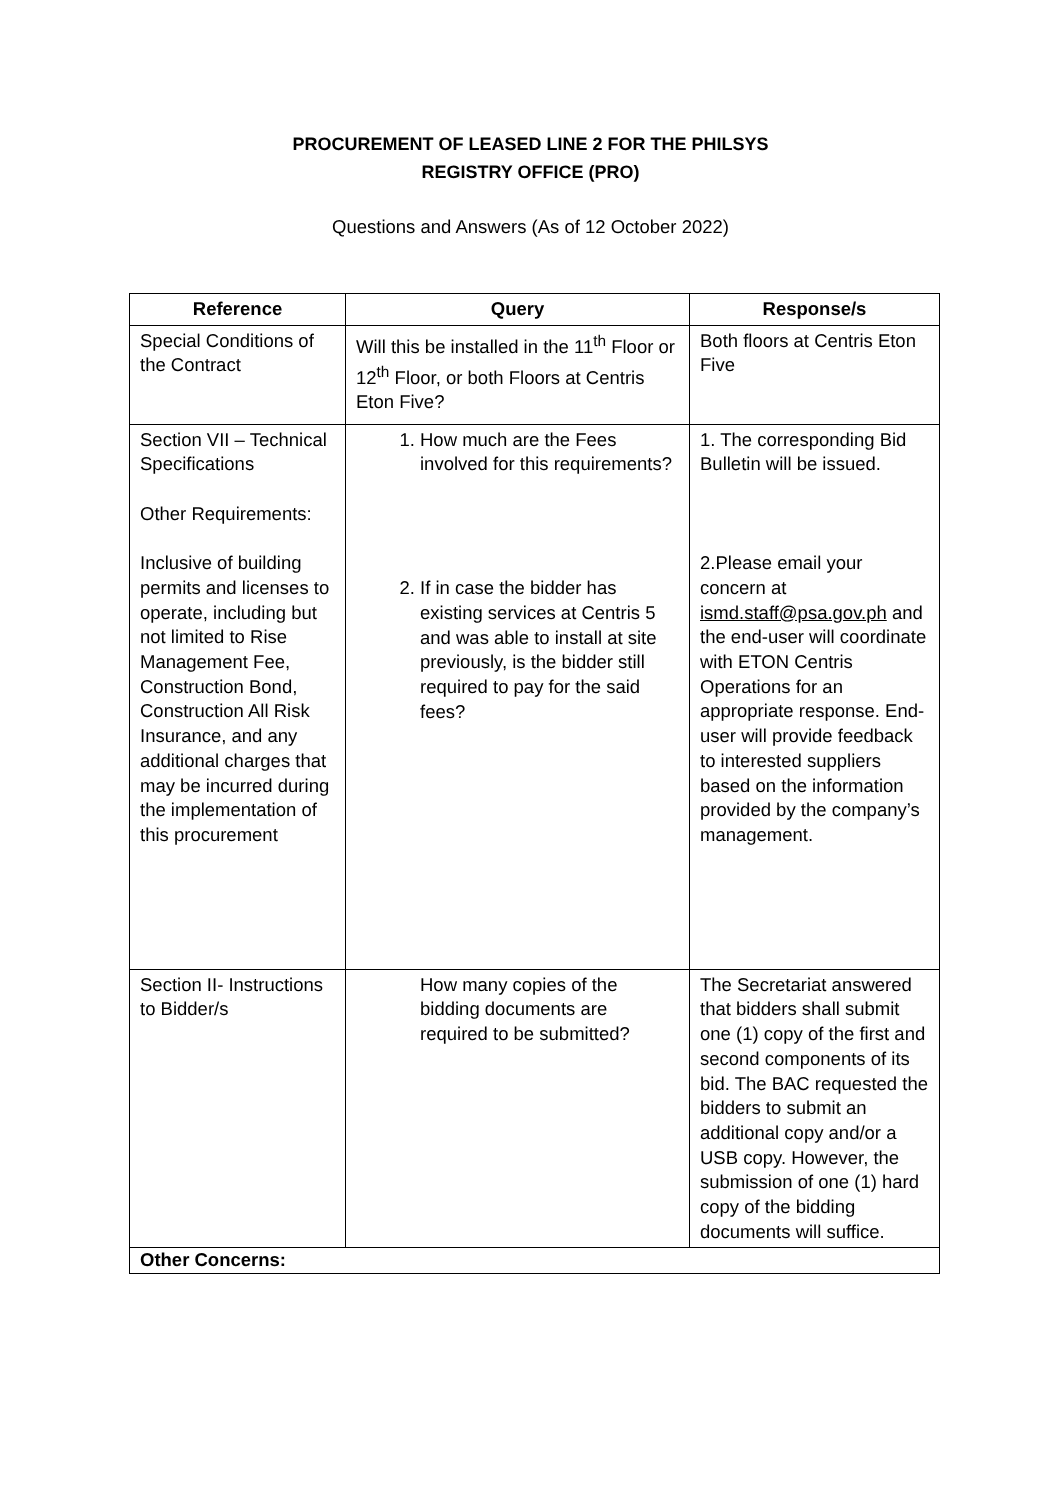PROCUREMENT OF LEASED LINE 2 FOR THE PHILSYS
REGISTRY OFFICE (PRO)
Questions and Answers (As of 12 October 2022)
| Reference | Query | Response/s |
| --- | --- | --- |
| Special Conditions of the Contract | Will this be installed in the 11<sup>th</sup> Floor or 12<sup>th</sup> Floor, or both Floors at Centris Eton Five? | Both floors at Centris Eton Five |
| Section VII – Technical Specifications Other Requirements: Inclusive of building permits and licenses to operate, including but not limited to Rise Management Fee, Construction Bond, Construction All Risk Insurance, and any additional charges that may be incurred during the implementation of this procurement | 1. How much are the Fees involved for this requirements? 2. If in case the bidder has existing services at Centris 5 and was able to install at site previously, is the bidder still required to pay for the said fees? | 1. The corresponding Bid Bulletin will be issued. 2.Please email your concern at ismd.staff@psa.gov.ph and the end-user will coordinate with ETON Centris Operations for an appropriate response. End-user will provide feedback to interested suppliers based on the information provided by the company’s management. |
| Section II- Instructions to Bidder/s | How many copies of the bidding documents are required to be submitted? | The Secretariat answered that bidders shall submit one (1) copy of the first and second components of its bid. The BAC requested the bidders to submit an additional copy and/or a USB copy. However, the submission of one (1) hard copy of the bidding documents will suffice. |
| Other Concerns: | | |